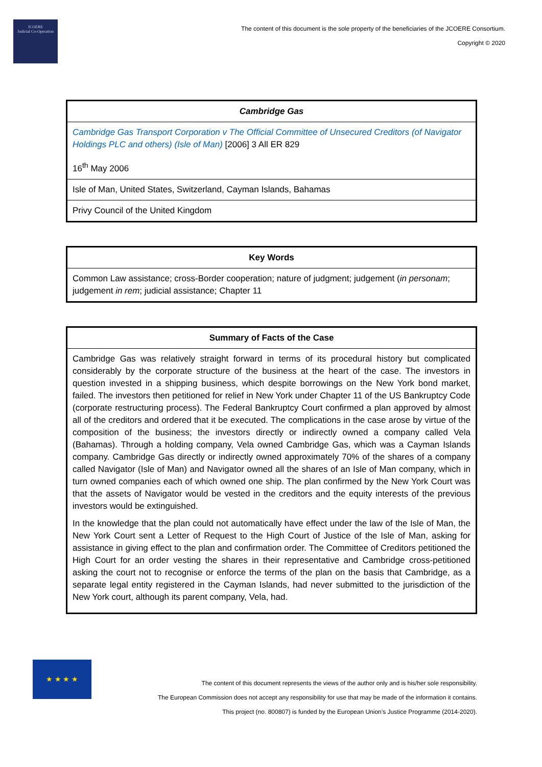JCOERE
Judicial Co-Operation
The content of this document is the sole property of the beneficiaries of the JCOERE Consortium.
Copyright © 2020
| Cambridge Gas |
| --- |
| Cambridge Gas Transport Corporation v The Official Committee of Unsecured Creditors (of Navigator Holdings PLC and others) (Isle of Man) [2006] 3 All ER 829 |
| 16<sup>th</sup> May 2006 |
| Isle of Man, United States, Switzerland, Cayman Islands, Bahamas |
| Privy Council of the United Kingdom |
| Key Words |
| --- |
| Common Law assistance; cross-Border cooperation; nature of judgment; judgement ( in personam ; judgement in rem ; judicial assistance; Chapter 11 |
| Summary of Facts of the Case |
| --- |
| Cambridge Gas was relatively straight forward in terms of its procedural history but complicated considerably by the corporate structure of the business at the heart of the case. The investors in question invested in a shipping business, which despite borrowings on the New York bond market, failed. The investors then petitioned for relief in New York under Chapter 11 of the US Bankruptcy Code (corporate restructuring process). The Federal Bankruptcy Court confirmed a plan approved by almost all of the creditors and ordered that it be executed. The complications in the case arose by virtue of the composition of the business; the investors directly or indirectly owned a company called Vela (Bahamas). Through a holding company, Vela owned Cambridge Gas, which was a Cayman Islands company. Cambridge Gas directly or indirectly owned approximately 70% of the shares of a company called Navigator (Isle of Man) and Navigator owned all the shares of an Isle of Man company, which in turn owned companies each of which owned one ship. The plan confirmed by the New York Court was that the assets of Navigator would be vested in the creditors and the equity interests of the previous investors would be extinguished. In the knowledge that the plan could not automatically have effect under the law of the Isle of Man, the New York Court sent a Letter of Request to the High Court of Justice of the Isle of Man, asking for assistance in giving effect to the plan and confirmation order. The Committee of Creditors petitioned the High Court for an order vesting the shares in their representative and Cambridge cross-petitioned asking the court not to recognise or enforce the terms of the plan on the basis that Cambridge, as a separate legal entity registered in the Cayman Islands, had never submitted to the jurisdiction of the New York court, although its parent company, Vela, had. |
★ ★ ★ ★
The content of this document represents the views of the author only and is his/her sole responsibility.
The European Commission does not accept any responsibility for use that may be made of the information it contains.
This project (no. 800807) is funded by the European Union’s Justice Programme (2014-2020).